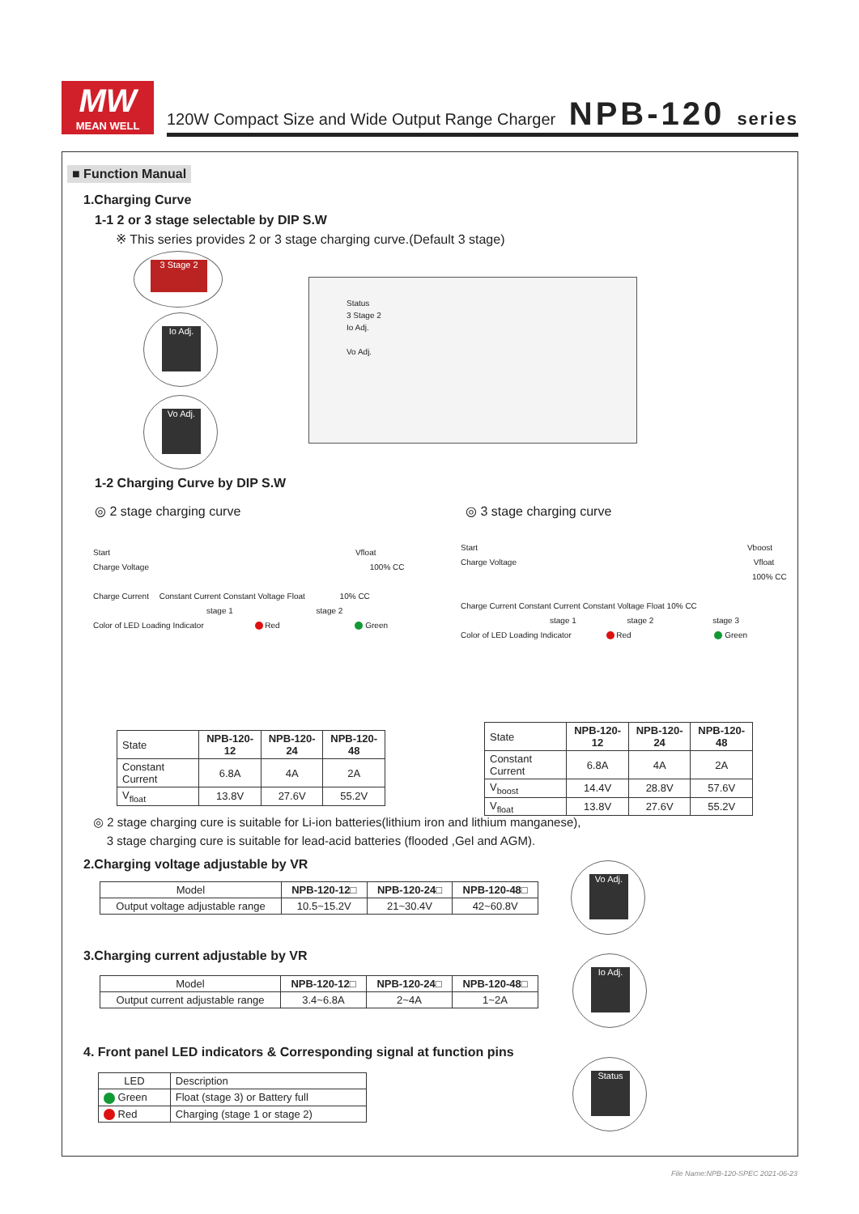MW
MEAN WELL
120W Compact Size and Wide Output Range Charger
NPB-120 series
■ Function Manual
1.Charging Curve
1-1 2 or 3 stage selectable by DIP S.W
※ This series provides 2 or 3 stage charging curve.(Default 3 stage)
3 Stage 2
Io Adj.
Vo Adj.
Status
3 Stage 2
Io Adj.
Vo Adj.
1-2 Charging Curve by DIP S.W
◎ 2 stage charging curve ◎ 3 stage charging curve
Start Vfloat
Charge Voltage 100% CC
Charge Current Constant Current Constant Voltage Float 10% CC
stage 1 stage 2
Color of LED Loading Indicator Red Green
Start Vboost
Charge Voltage Vfloat
100% CC
Charge Current Constant Current Constant Voltage Float 10% CC
stage 1 stage 2 stage 3
Color of LED Loading Indicator Red Green
| State | NPB-120-12 | NPB-120-24 | NPB-120-48 |
| Constant Current | 6.8A | 4A | 2A |
| V<sub>float</sub> | 13.8V | 27.6V | 55.2V |
| State | NPB-120-12 | NPB-120-24 | NPB-120-48 |
| Constant Current | 6.8A | 4A | 2A |
| V<sub>boost</sub> | 14.4V | 28.8V | 57.6V |
| V<sub>float</sub> | 13.8V | 27.6V | 55.2V |
◎ 2 stage charging cure is suitable for Li-ion batteries(lithium iron and lithium manganese),
3 stage charging cure is suitable for lead-acid batteries (flooded ,Gel and AGM).
2.Charging voltage adjustable by VR
| Model | NPB-120-12□ | NPB-120-24□ | NPB-120-48□ |
| Output voltage adjustable range | 10.5~15.2V | 21~30.4V | 42~60.8V |
Vo Adj.
3.Charging current adjustable by VR
| Model | NPB-120-12□ | NPB-120-24□ | NPB-120-48□ |
| Output current adjustable range | 3.4~6.8A | 2~4A | 1~2A |
Io Adj.
4. Front panel LED indicators & Corresponding signal at function pins
| LED | Description |
| Green | Float (stage 3) or Battery full |
| Red | Charging (stage 1 or stage 2) |
Status
File Name:NPB-120-SPEC 2021-06-23